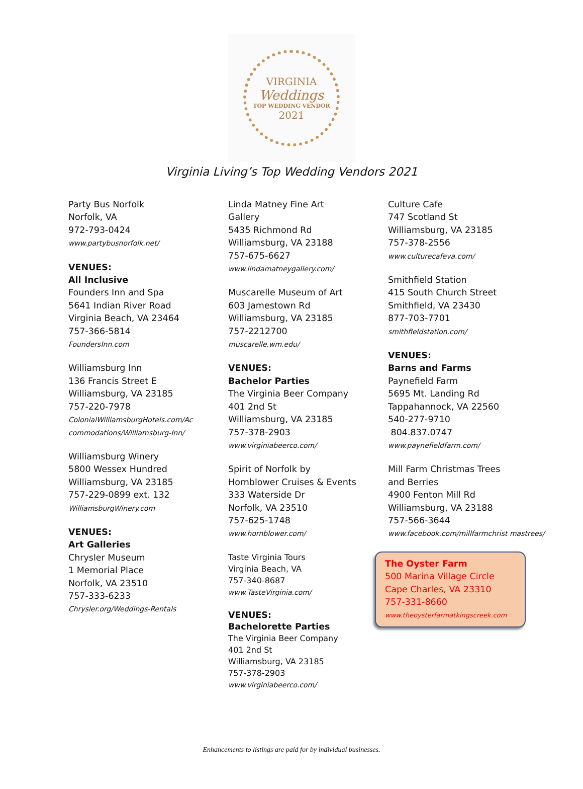VIRGINIA
Weddings
TOP WEDDING VENDOR
2021
Virginia Living’s Top Wedding Vendors 2021
Party Bus Norfolk
Norfolk, VA
972-793-0424
www.partybusnorfolk.net/
VENUES:
All Inclusive
Founders Inn and Spa
5641 Indian River Road
Virginia Beach, VA 23464
757-366-5814
FoundersInn.com
Williamsburg Inn
136 Francis Street E
Williamsburg, VA 23185
757-220-7978
ColonialWilliamsburgHotels.com/Ac commodations/Williamsburg-Inn/
Williamsburg Winery
5800 Wessex Hundred
Williamsburg, VA 23185
757-229-0899 ext. 132
WilliamsburgWinery.com
VENUES:
Art Galleries
Chrysler Museum
1 Memorial Place
Norfolk, VA 23510
757-333-6233
Chrysler.org/Weddings-Rentals
Linda Matney Fine Art
Gallery
5435 Richmond Rd
Williamsburg, VA 23188
757-675-6627
www.lindamatneygallery.com/
Muscarelle Museum of Art
603 Jamestown Rd
Williamsburg, VA 23185
757-2212700
muscarelle.wm.edu/
VENUES:
Bachelor Parties
The Virginia Beer Company
401 2nd St
Williamsburg, VA 23185
757-378-2903
www.virginiabeerco.com/
Spirit of Norfolk by
Hornblower Cruises & Events
333 Waterside Dr
Norfolk, VA 23510
757-625-1748
www.hornblower.com/
Taste Virginia Tours
Virginia Beach, VA
757-340-8687
www.TasteVirginia.com/
VENUES:
Bachelorette Parties
The Virginia Beer Company
401 2nd St
Williamsburg, VA 23185
757-378-2903
www.virginiabeerco.com/
Culture Cafe
747 Scotland St
Williamsburg, VA 23185
757-378-2556
www.culturecafeva.com/
Smithfield Station
415 South Church Street
Smithfield, VA 23430
877-703-7701
smithfieldstation.com/
VENUES:
Barns and Farms
Paynefield Farm
5695 Mt. Landing Rd
Tappahannock, VA 22560
540-277-9710
804.837.0747
www.paynefieldfarm.com/
Mill Farm Christmas Trees
and Berries
4900 Fenton Mill Rd
Williamsburg, VA 23188
757-566-3644
www.facebook.com/millfarmchrist mastrees/
The Oyster Farm
500 Marina Village Circle
Cape Charles, VA 23310
757-331-8660
www.theoysterfarmatkingscreek.com
Enhancements to listings are paid for by individual businesses.